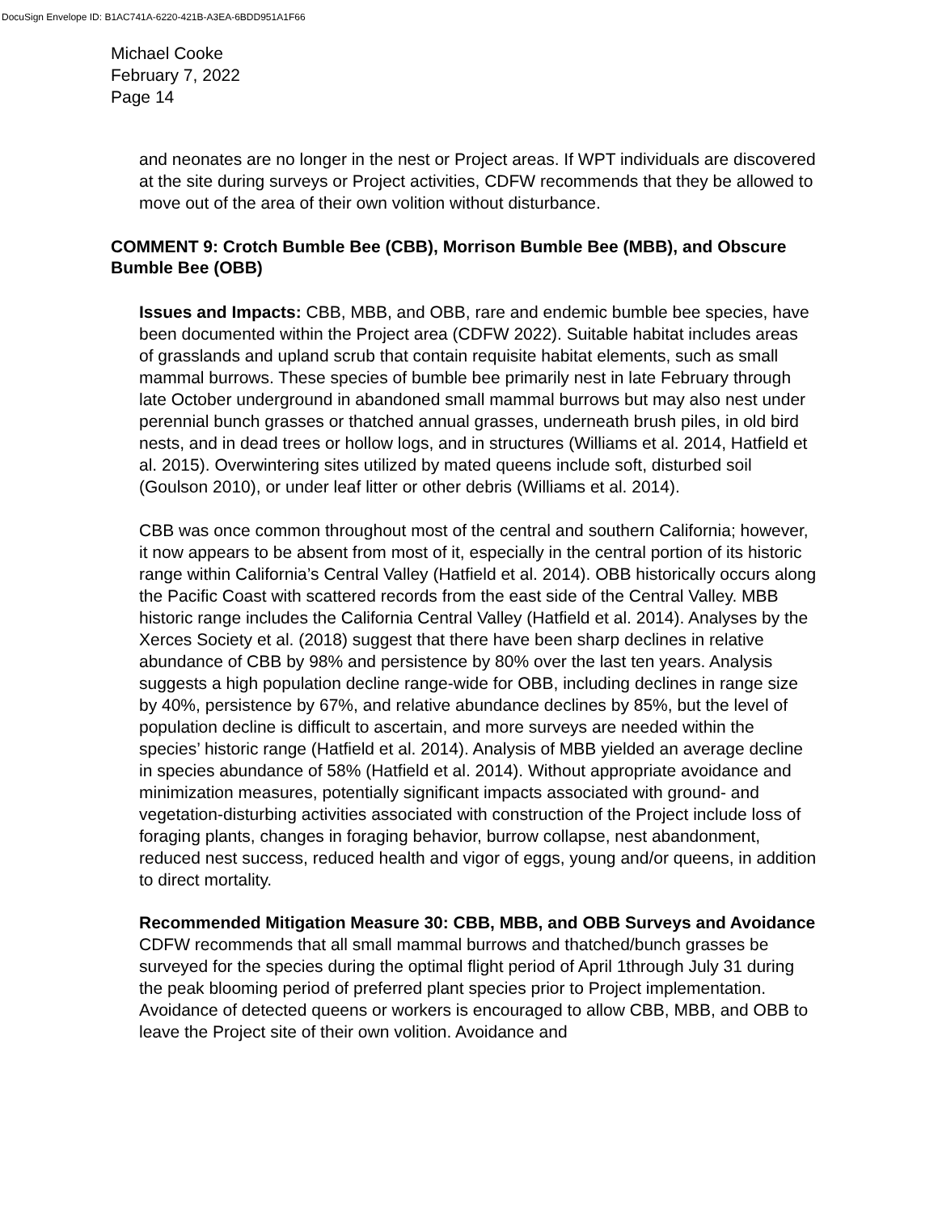DocuSign Envelope ID: B1AC741A-6220-421B-A3EA-6BDD951A1F66
Michael Cooke
February 7, 2022
Page 14
and neonates are no longer in the nest or Project areas. If WPT individuals are discovered at the site during surveys or Project activities, CDFW recommends that they be allowed to move out of the area of their own volition without disturbance.
COMMENT 9: Crotch Bumble Bee (CBB), Morrison Bumble Bee (MBB), and Obscure Bumble Bee (OBB)
Issues and Impacts: CBB, MBB, and OBB, rare and endemic bumble bee species, have been documented within the Project area (CDFW 2022). Suitable habitat includes areas of grasslands and upland scrub that contain requisite habitat elements, such as small mammal burrows. These species of bumble bee primarily nest in late February through late October underground in abandoned small mammal burrows but may also nest under perennial bunch grasses or thatched annual grasses, underneath brush piles, in old bird nests, and in dead trees or hollow logs, and in structures (Williams et al. 2014, Hatfield et al. 2015). Overwintering sites utilized by mated queens include soft, disturbed soil (Goulson 2010), or under leaf litter or other debris (Williams et al. 2014).
CBB was once common throughout most of the central and southern California; however, it now appears to be absent from most of it, especially in the central portion of its historic range within California’s Central Valley (Hatfield et al. 2014). OBB historically occurs along the Pacific Coast with scattered records from the east side of the Central Valley. MBB historic range includes the California Central Valley (Hatfield et al. 2014). Analyses by the Xerces Society et al. (2018) suggest that there have been sharp declines in relative abundance of CBB by 98% and persistence by 80% over the last ten years. Analysis suggests a high population decline range-wide for OBB, including declines in range size by 40%, persistence by 67%, and relative abundance declines by 85%, but the level of population decline is difficult to ascertain, and more surveys are needed within the species’ historic range (Hatfield et al. 2014). Analysis of MBB yielded an average decline in species abundance of 58% (Hatfield et al. 2014). Without appropriate avoidance and minimization measures, potentially significant impacts associated with ground- and vegetation-disturbing activities associated with construction of the Project include loss of foraging plants, changes in foraging behavior, burrow collapse, nest abandonment, reduced nest success, reduced health and vigor of eggs, young and/or queens, in addition to direct mortality.
Recommended Mitigation Measure 30: CBB, MBB, and OBB Surveys and Avoidance
CDFW recommends that all small mammal burrows and thatched/bunch grasses be surveyed for the species during the optimal flight period of April 1through July 31 during the peak blooming period of preferred plant species prior to Project implementation. Avoidance of detected queens or workers is encouraged to allow CBB, MBB, and OBB to leave the Project site of their own volition. Avoidance and